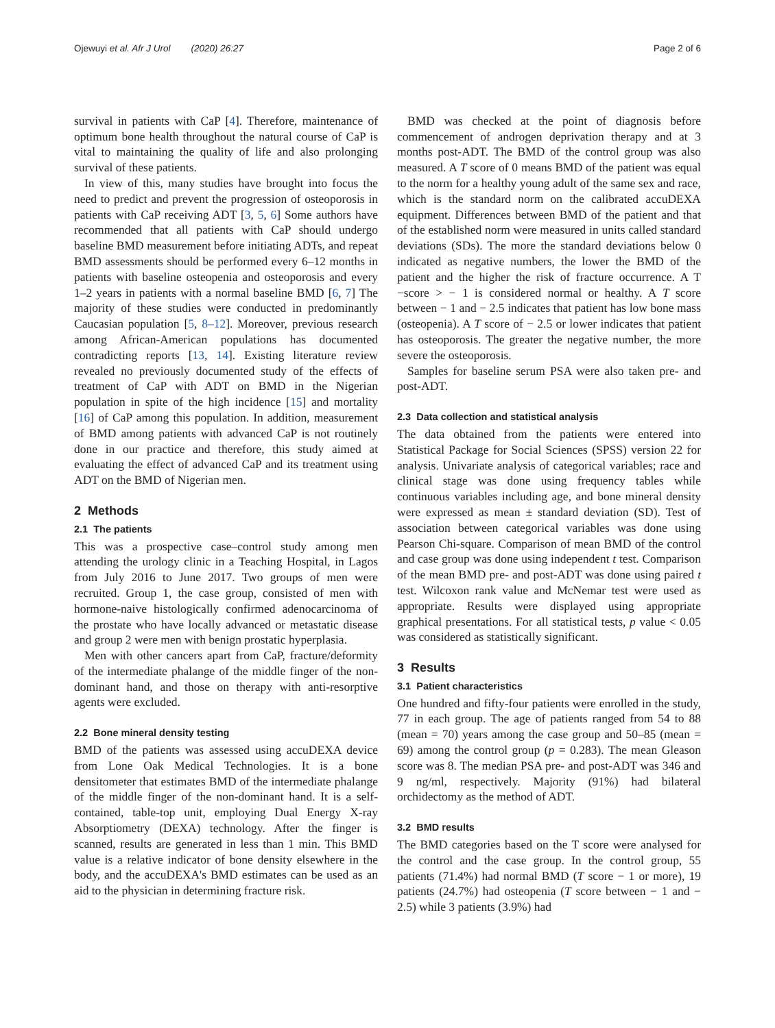Ojewuyi et al. Afr J Urol (2020) 26:27 Page 2 of 6
survival in patients with CaP [4]. Therefore, maintenance of optimum bone health throughout the natural course of CaP is vital to maintaining the quality of life and also prolonging survival of these patients.
In view of this, many studies have brought into focus the need to predict and prevent the progression of osteoporosis in patients with CaP receiving ADT [3, 5, 6] Some authors have recommended that all patients with CaP should undergo baseline BMD measurement before initiating ADTs, and repeat BMD assessments should be performed every 6–12 months in patients with baseline osteopenia and osteoporosis and every 1–2 years in patients with a normal baseline BMD [6, 7] The majority of these studies were conducted in predominantly Caucasian population [5, 8–12]. Moreover, previous research among African-American populations has documented contradicting reports [13, 14]. Existing literature review revealed no previously documented study of the effects of treatment of CaP with ADT on BMD in the Nigerian population in spite of the high incidence [15] and mortality [16] of CaP among this population. In addition, measurement of BMD among patients with advanced CaP is not routinely done in our practice and therefore, this study aimed at evaluating the effect of advanced CaP and its treatment using ADT on the BMD of Nigerian men.
2 Methods
2.1 The patients
This was a prospective case–control study among men attending the urology clinic in a Teaching Hospital, in Lagos from July 2016 to June 2017. Two groups of men were recruited. Group 1, the case group, consisted of men with hormone-naive histologically confirmed adenocarcinoma of the prostate who have locally advanced or metastatic disease and group 2 were men with benign prostatic hyperplasia.
Men with other cancers apart from CaP, fracture/deformity of the intermediate phalange of the middle finger of the non-dominant hand, and those on therapy with anti-resorptive agents were excluded.
2.2 Bone mineral density testing
BMD of the patients was assessed using accuDEXA device from Lone Oak Medical Technologies. It is a bone densitometer that estimates BMD of the intermediate phalange of the middle finger of the non-dominant hand. It is a self-contained, table-top unit, employing Dual Energy X-ray Absorptiometry (DEXA) technology. After the finger is scanned, results are generated in less than 1 min. This BMD value is a relative indicator of bone density elsewhere in the body, and the accuDEXA's BMD estimates can be used as an aid to the physician in determining fracture risk.
BMD was checked at the point of diagnosis before commencement of androgen deprivation therapy and at 3 months post-ADT. The BMD of the control group was also measured. A T score of 0 means BMD of the patient was equal to the norm for a healthy young adult of the same sex and race, which is the standard norm on the calibrated accuDEXA equipment. Differences between BMD of the patient and that of the established norm were measured in units called standard deviations (SDs). The more the standard deviations below 0 indicated as negative numbers, the lower the BMD of the patient and the higher the risk of fracture occurrence. A T −score > − 1 is considered normal or healthy. A T score between − 1 and − 2.5 indicates that patient has low bone mass (osteopenia). A T score of − 2.5 or lower indicates that patient has osteoporosis. The greater the negative number, the more severe the osteoporosis.
Samples for baseline serum PSA were also taken pre- and post-ADT.
2.3 Data collection and statistical analysis
The data obtained from the patients were entered into Statistical Package for Social Sciences (SPSS) version 22 for analysis. Univariate analysis of categorical variables; race and clinical stage was done using frequency tables while continuous variables including age, and bone mineral density were expressed as mean ± standard deviation (SD). Test of association between categorical variables was done using Pearson Chi-square. Comparison of mean BMD of the control and case group was done using independent t test. Comparison of the mean BMD pre- and post-ADT was done using paired t test. Wilcoxon rank value and McNemar test were used as appropriate. Results were displayed using appropriate graphical presentations. For all statistical tests, p value < 0.05 was considered as statistically significant.
3 Results
3.1 Patient characteristics
One hundred and fifty-four patients were enrolled in the study, 77 in each group. The age of patients ranged from 54 to 88 (mean = 70) years among the case group and 50–85 (mean = 69) among the control group (p = 0.283). The mean Gleason score was 8. The median PSA pre- and post-ADT was 346 and 9 ng/ml, respectively. Majority (91%) had bilateral orchidectomy as the method of ADT.
3.2 BMD results
The BMD categories based on the T score were analysed for the control and the case group. In the control group, 55 patients (71.4%) had normal BMD (T score − 1 or more), 19 patients (24.7%) had osteopenia (T score between − 1 and − 2.5) while 3 patients (3.9%) had